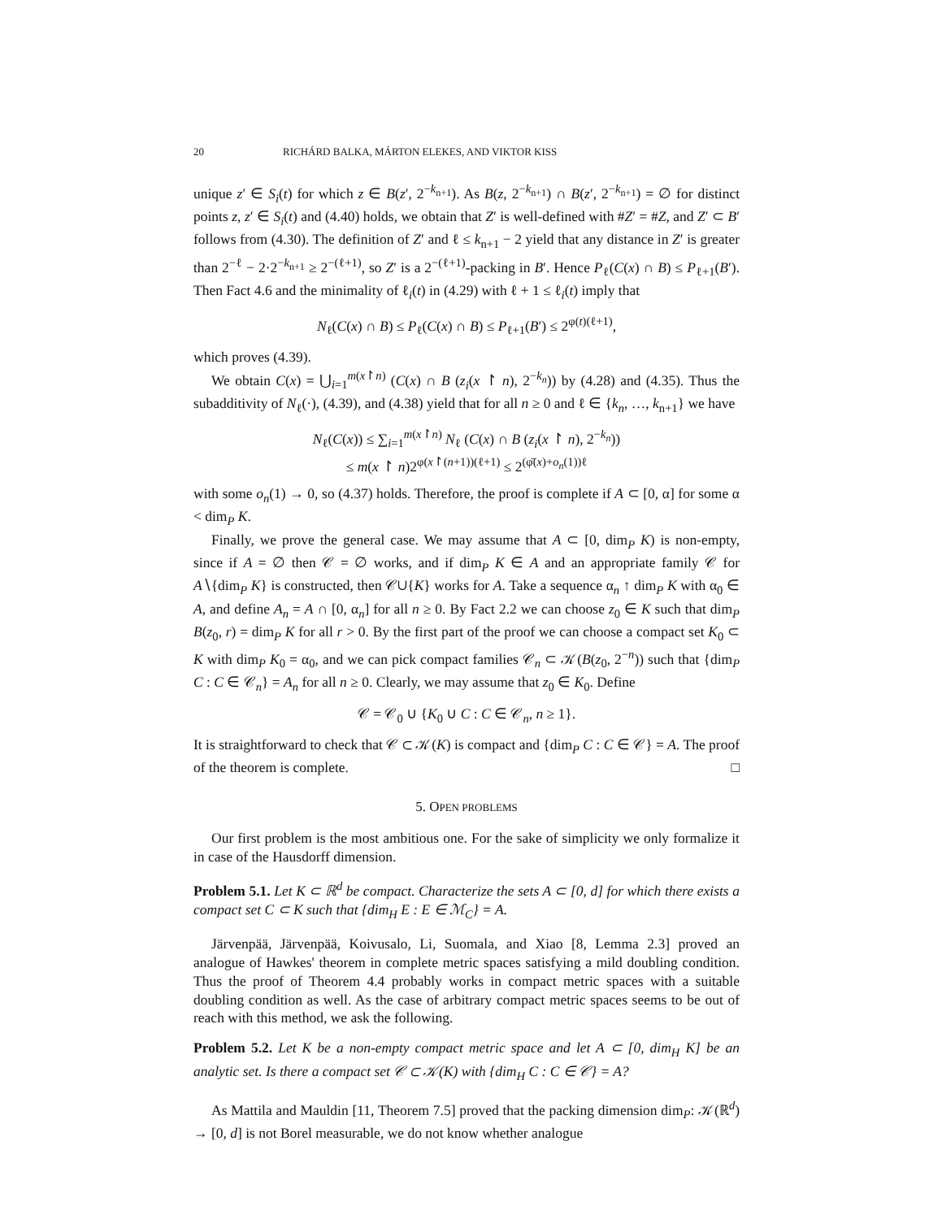20 RICHÁRD BALKA, MÁRTON ELEKES, AND VIKTOR KISS
unique z′ ∈ S<sub>i</sub>(t) for which z ∈ B(z′, 2<sup>−k<sub>n+1</sub></sup>). As B(z, 2<sup>−k<sub>n+1</sub></sup>) ∩ B(z′, 2<sup>−k<sub>n+1</sub></sup>) = ∅ for distinct points z, z′ ∈ S<sub>i</sub>(t) and (4.40) holds, we obtain that Z′ is well-defined with #Z′ = #Z, and Z′ ⊂ B′ follows from (4.30). The definition of Z′ and ℓ ≤ k<sub>n+1</sub> − 2 yield that any distance in Z′ is greater than 2<sup>−ℓ</sup> − 2·2<sup>−k<sub>n+1</sub></sup> ≥ 2<sup>−(ℓ+1)</sup>, so Z′ is a 2<sup>−(ℓ+1)</sup>-packing in B′. Hence P<sub>ℓ</sub>(C(x) ∩ B) ≤ P<sub>ℓ+1</sub>(B′). Then Fact 4.6 and the minimality of ℓ<sub>i</sub>(t) in (4.29) with ℓ + 1 ≤ ℓ<sub>i</sub>(t) imply that
N<sub>ℓ</sub>(C(x) ∩ B) ≤ P<sub>ℓ</sub>(C(x) ∩ B) ≤ P<sub>ℓ+1</sub>(B′) ≤ 2<sup>φ(t)(ℓ+1)</sup>,
which proves (4.39).
We obtain C(x) = ⋃<sub>i=1</sub><sup>m(x↾n)</sup> (C(x) ∩ B (z<sub>i</sub>(x ↾ n), 2<sup>−k<sub>n</sub></sup>)) by (4.28) and (4.35). Thus the subadditivity of N<sub>ℓ</sub>(·), (4.39), and (4.38) yield that for all n ≥ 0 and ℓ ∈ {k<sub>n</sub>, …, k<sub>n+1</sub>} we have
N<sub>ℓ</sub>(C(x)) ≤ ∑<sub>i=1</sub><sup>m(x↾n)</sup> N<sub>ℓ</sub> (C(x) ∩ B (z<sub>i</sub>(x ↾ n), 2<sup>−k<sub>n</sub></sup>))
≤ m(x ↾ n)2<sup>φ(x↾(n+1))(ℓ+1)</sup> ≤ 2<sup>(φ̄(x)+o<sub>n</sub>(1))ℓ</sup>
with some o<sub>n</sub>(1) → 0, so (4.37) holds. Therefore, the proof is complete if A ⊂ [0, α] for some α < dim<sub>P</sub> K.
Finally, we prove the general case. We may assume that A ⊂ [0, dim<sub>P</sub> K) is non-empty, since if A = ∅ then 𝒞 = ∅ works, and if dim<sub>P</sub> K ∈ A and an appropriate family 𝒞 for A∖{dim<sub>P</sub> K} is constructed, then 𝒞∪{K} works for A. Take a sequence α<sub>n</sub> ↑ dim<sub>P</sub> K with α<sub>0</sub> ∈ A, and define A<sub>n</sub> = A ∩ [0, α<sub>n</sub>] for all n ≥ 0. By Fact 2.2 we can choose z<sub>0</sub> ∈ K such that dim<sub>P</sub> B(z<sub>0</sub>, r) = dim<sub>P</sub> K for all r > 0. By the first part of the proof we can choose a compact set K<sub>0</sub> ⊂ K with dim<sub>P</sub> K<sub>0</sub> = α<sub>0</sub>, and we can pick compact families 𝒞<sub>n</sub> ⊂ 𝒦(B(z<sub>0</sub>, 2<sup>−n</sup>)) such that {dim<sub>P</sub> C : C ∈ 𝒞<sub>n</sub>} = A<sub>n</sub> for all n ≥ 0. Clearly, we may assume that z<sub>0</sub> ∈ K<sub>0</sub>. Define
𝒞 = 𝒞<sub>0</sub> ∪ {K<sub>0</sub> ∪ C : C ∈ 𝒞<sub>n</sub>, n ≥ 1}.
It is straightforward to check that 𝒞 ⊂ 𝒦(K) is compact and {dim<sub>P</sub> C : C ∈ 𝒞} = A. The proof of the theorem is complete. □
5. OPEN PROBLEMS
Our first problem is the most ambitious one. For the sake of simplicity we only formalize it in case of the Hausdorff dimension.
Problem 5.1. Let K ⊂ ℝ<sup>d</sup> be compact. Characterize the sets A ⊂ [0, d] for which there exists a compact set C ⊂ K such that {dim<sub>H</sub> E : E ∈ ℳ<sub>C</sub>} = A.
Järvenpää, Järvenpää, Koivusalo, Li, Suomala, and Xiao [8, Lemma 2.3] proved an analogue of Hawkes' theorem in complete metric spaces satisfying a mild doubling condition. Thus the proof of Theorem 4.4 probably works in compact metric spaces with a suitable doubling condition as well. As the case of arbitrary compact metric spaces seems to be out of reach with this method, we ask the following.
Problem 5.2. Let K be a non-empty compact metric space and let A ⊂ [0, dim<sub>H</sub> K] be an analytic set. Is there a compact set 𝒞 ⊂ 𝒦(K) with {dim<sub>H</sub> C : C ∈ 𝒞} = A?
As Mattila and Mauldin [11, Theorem 7.5] proved that the packing dimension dim<sub>P</sub>: 𝒦(ℝ<sup>d</sup>) → [0, d] is not Borel measurable, we do not know whether analogue